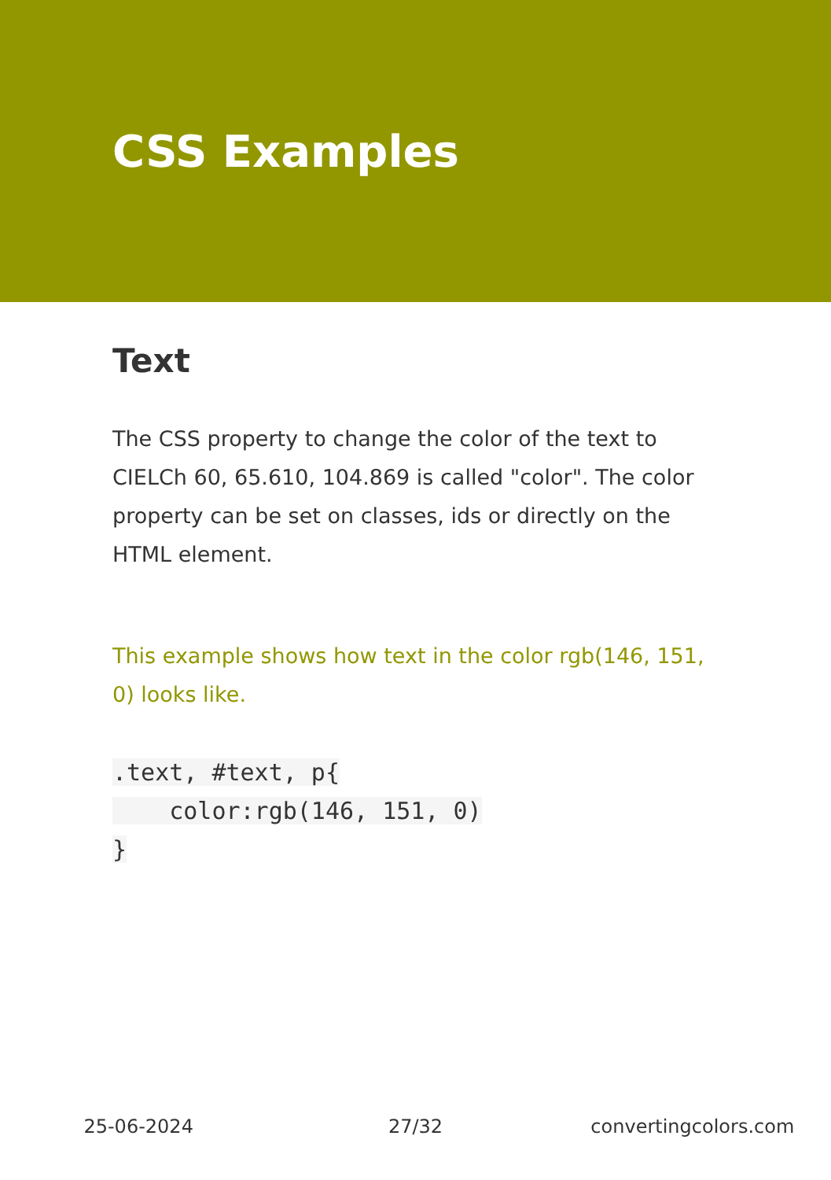CSS Examples
Text
The CSS property to change the color of the text to CIELCh 60, 65.610, 104.869 is called "color". The color property can be set on classes, ids or directly on the HTML element.
This example shows how text in the color rgb(146, 151, 0) looks like.
.text, #text, p{
    color:rgb(146, 151, 0)
}
25-06-2024 27/32 convertingcolors.com